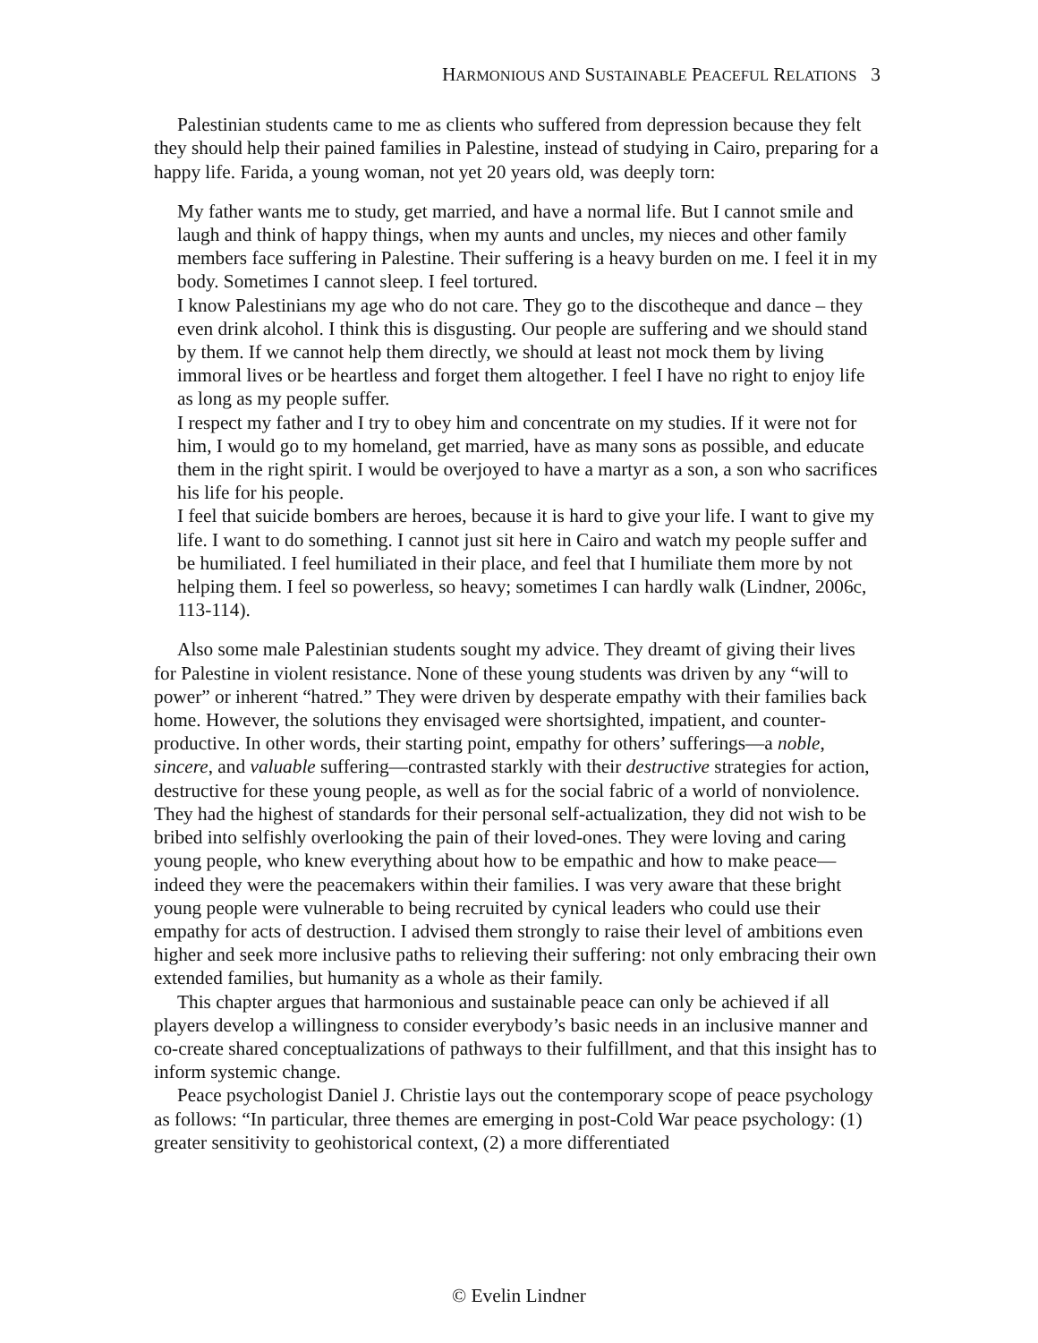HARMONIOUS AND SUSTAINABLE PEACEFUL RELATIONS 3
Palestinian students came to me as clients who suffered from depression because they felt they should help their pained families in Palestine, instead of studying in Cairo, preparing for a happy life. Farida, a young woman, not yet 20 years old, was deeply torn:
My father wants me to study, get married, and have a normal life. But I cannot smile and laugh and think of happy things, when my aunts and uncles, my nieces and other family members face suffering in Palestine. Their suffering is a heavy burden on me. I feel it in my body. Sometimes I cannot sleep. I feel tortured.
I know Palestinians my age who do not care. They go to the discotheque and dance – they even drink alcohol. I think this is disgusting. Our people are suffering and we should stand by them. If we cannot help them directly, we should at least not mock them by living immoral lives or be heartless and forget them altogether. I feel I have no right to enjoy life as long as my people suffer.
I respect my father and I try to obey him and concentrate on my studies. If it were not for him, I would go to my homeland, get married, have as many sons as possible, and educate them in the right spirit. I would be overjoyed to have a martyr as a son, a son who sacrifices his life for his people.
I feel that suicide bombers are heroes, because it is hard to give your life. I want to give my life. I want to do something. I cannot just sit here in Cairo and watch my people suffer and be humiliated. I feel humiliated in their place, and feel that I humiliate them more by not helping them. I feel so powerless, so heavy; sometimes I can hardly walk (Lindner, 2006c, 113-114).
Also some male Palestinian students sought my advice. They dreamt of giving their lives for Palestine in violent resistance. None of these young students was driven by any “will to power” or inherent “hatred.” They were driven by desperate empathy with their families back home. However, the solutions they envisaged were shortsighted, impatient, and counter-productive. In other words, their starting point, empathy for others’ sufferings—a noble, sincere, and valuable suffering—contrasted starkly with their destructive strategies for action, destructive for these young people, as well as for the social fabric of a world of nonviolence. They had the highest of standards for their personal self-actualization, they did not wish to be bribed into selfishly overlooking the pain of their loved-ones. They were loving and caring young people, who knew everything about how to be empathic and how to make peace—indeed they were the peacemakers within their families. I was very aware that these bright young people were vulnerable to being recruited by cynical leaders who could use their empathy for acts of destruction. I advised them strongly to raise their level of ambitions even higher and seek more inclusive paths to relieving their suffering: not only embracing their own extended families, but humanity as a whole as their family.
This chapter argues that harmonious and sustainable peace can only be achieved if all players develop a willingness to consider everybody’s basic needs in an inclusive manner and co-create shared conceptualizations of pathways to their fulfillment, and that this insight has to inform systemic change.
Peace psychologist Daniel J. Christie lays out the contemporary scope of peace psychology as follows: “In particular, three themes are emerging in post-Cold War peace psychology: (1) greater sensitivity to geohistorical context, (2) a more differentiated
© Evelin Lindner